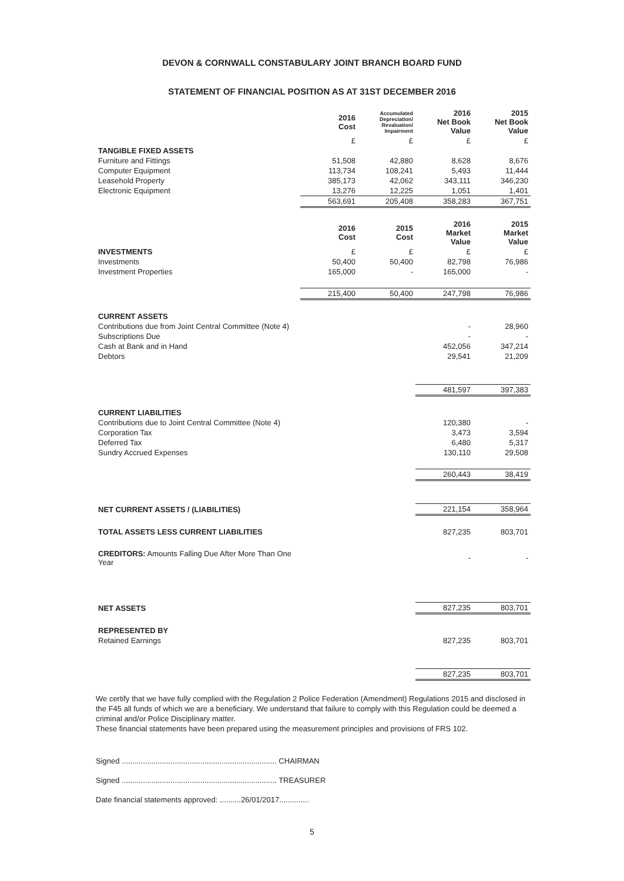DEVON & CORNWALL CONSTABULARY JOINT BRANCH BOARD FUND
STATEMENT OF FINANCIAL POSITION AS AT 31ST DECEMBER 2016
| | 2016 Cost | Accumulated Depreciation/ Revaluation/ Impairment | 2016 Net Book Value | 2015 Net Book Value |
| --- | --- | --- | --- | --- |
| | £ | £ | £ | £ |
| TANGIBLE FIXED ASSETS | | | | |
| Furniture and Fittings | 51,508 | 42,880 | 8,628 | 8,676 |
| Computer Equipment | 113,734 | 108,241 | 5,493 | 11,444 |
| Leasehold Property | 385,173 | 42,062 | 343,111 | 346,230 |
| Electronic Equipment | 13,276 | 12,225 | 1,051 | 1,401 |
| | 563,691 | 205,408 | 358,283 | 367,751 |
| | 2016 Cost | 2015 Cost | 2016 Market Value | 2015 Market Value |
| INVESTMENTS | £ | £ | £ | £ |
| Investments | 50,400 | 50,400 | 82,798 | 76,986 |
| Investment Properties | 165,000 | - | 165,000 | - |
| | 215,400 | 50,400 | 247,798 | 76,986 |
| CURRENT ASSETS | | | | |
| Contributions due from Joint Central Committee (Note 4) | | | - | 28,960 |
| Subscriptions Due | | | - | - |
| Cash at Bank and in Hand | | | 452,056 | 347,214 |
| Debtors | | | 29,541 | 21,209 |
| | | | 481,597 | 397,383 |
| CURRENT LIABILITIES | | | | |
| Contributions due to Joint Central Committee (Note 4) | | | 120,380 | - |
| Corporation Tax | | | 3,473 | 3,594 |
| Deferred Tax | | | 6,480 | 5,317 |
| Sundry Accrued Expenses | | | 130,110 | 29,508 |
| | | | 260,443 | 38,419 |
| NET CURRENT ASSETS / (LIABILITIES) | | | 221,154 | 358,964 |
| TOTAL ASSETS LESS CURRENT LIABILITIES | | | 827,235 | 803,701 |
| CREDITORS: Amounts Falling Due After More Than One Year | | | - | - |
| NET ASSETS | | | 827,235 | 803,701 |
| REPRESENTED BY | | | | |
| Retained Earnings | | | 827,235 | 803,701 |
| | | | 827,235 | 803,701 |
We certify that we have fully complied with the Regulation 2 Police Federation (Amendment) Regulations 2015 and disclosed in the F45 all funds of which we are a beneficiary. We understand that failure to comply with this Regulation could be deemed a criminal and/or Police Disciplinary matter.
These financial statements have been prepared using the measurement principles and provisions of FRS 102.
Signed ......................................................................... CHAIRMAN
Signed ......................................................................... TREASURER
Date financial statements approved: ..........26/01/2017..............
5